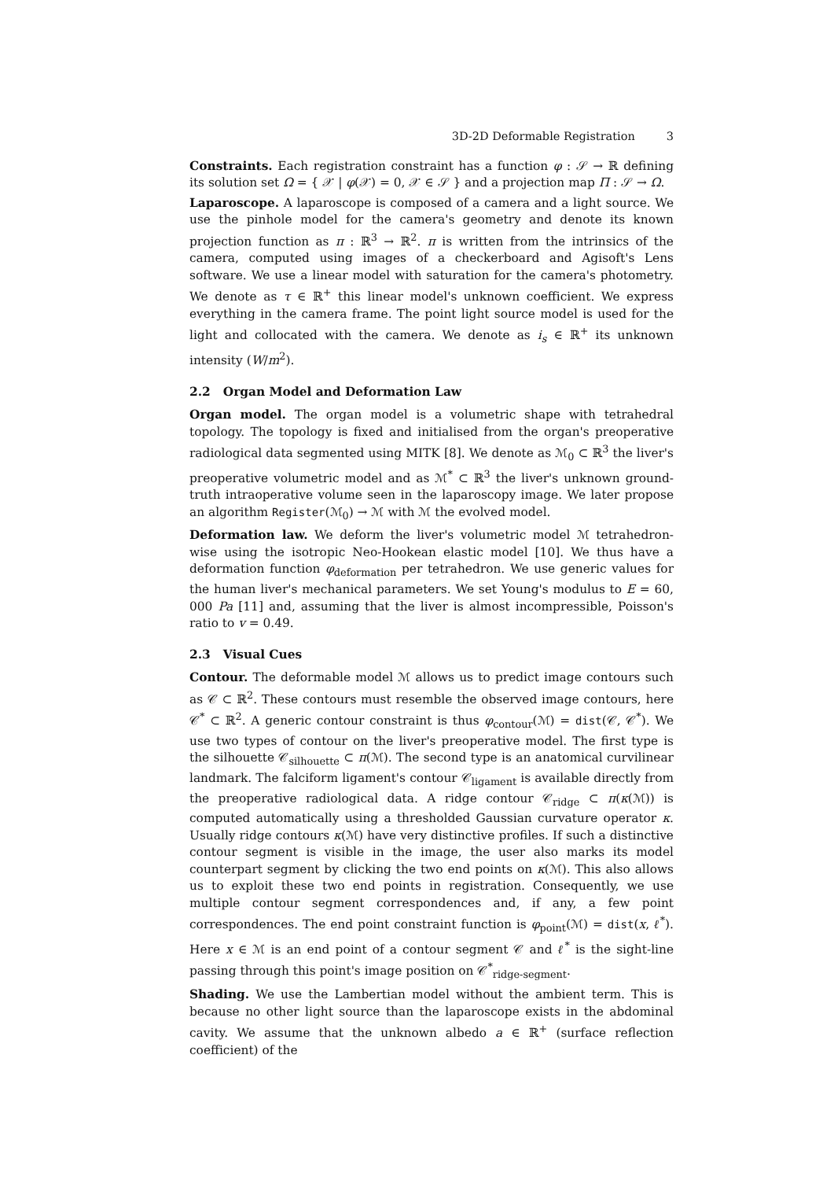3D-2D Deformable Registration 3
Constraints. Each registration constraint has a function φ : 𝒮 → ℝ defining its solution set Ω = { 𝒳 | φ(𝒳) = 0, 𝒳 ∈ 𝒮 } and a projection map Π : 𝒮 → Ω.
Laparoscope. A laparoscope is composed of a camera and a light source. We use the pinhole model for the camera's geometry and denote its known projection function as π : ℝ<sup>3</sup> → ℝ<sup>2</sup>. π is written from the intrinsics of the camera, computed using images of a checkerboard and Agisoft's Lens software. We use a linear model with saturation for the camera's photometry. We denote as τ ∈ ℝ<sup>+</sup> this linear model's unknown coefficient. We express everything in the camera frame. The point light source model is used for the light and collocated with the camera. We denote as i<sub>s</sub> ∈ ℝ<sup>+</sup> its unknown intensity (W/m<sup>2</sup>).
2.2 Organ Model and Deformation Law
Organ model. The organ model is a volumetric shape with tetrahedral topology. The topology is fixed and initialised from the organ's preoperative radiological data segmented using MITK [8]. We denote as ℳ<sub>0</sub> ⊂ ℝ<sup>3</sup> the liver's preoperative volumetric model and as ℳ<sup>*</sup> ⊂ ℝ<sup>3</sup> the liver's unknown ground-truth intraoperative volume seen in the laparoscopy image. We later propose an algorithm Register(ℳ<sub>0</sub>) → ℳ with ℳ the evolved model.
Deformation law. We deform the liver's volumetric model ℳ tetrahedron-wise using the isotropic Neo-Hookean elastic model [10]. We thus have a deformation function φ<sub>deformation</sub> per tetrahedron. We use generic values for the human liver's mechanical parameters. We set Young's modulus to E = 60, 000 Pa [11] and, assuming that the liver is almost incompressible, Poisson's ratio to v = 0.49.
2.3 Visual Cues
Contour. The deformable model ℳ allows us to predict image contours such as 𝒞 ⊂ ℝ<sup>2</sup>. These contours must resemble the observed image contours, here 𝒞<sup>*</sup> ⊂ ℝ<sup>2</sup>. A generic contour constraint is thus φ<sub>contour</sub>(ℳ) = dist(𝒞, 𝒞<sup>*</sup>). We use two types of contour on the liver's preoperative model. The first type is the silhouette 𝒞<sub>silhouette</sub> ⊂ π(ℳ). The second type is an anatomical curvilinear landmark. The falciform ligament's contour 𝒞<sub>ligament</sub> is available directly from the preoperative radiological data. A ridge contour 𝒞<sub>ridge</sub> ⊂ π(κ(ℳ)) is computed automatically using a thresholded Gaussian curvature operator κ. Usually ridge contours κ(ℳ) have very distinctive profiles. If such a distinctive contour segment is visible in the image, the user also marks its model counterpart segment by clicking the two end points on κ(ℳ). This also allows us to exploit these two end points in registration. Consequently, we use multiple contour segment correspondences and, if any, a few point correspondences. The end point constraint function is φ<sub>point</sub>(ℳ) = dist(x, ℓ<sup>*</sup>). Here x ∈ ℳ is an end point of a contour segment 𝒞 and ℓ<sup>*</sup> is the sight-line passing through this point's image position on 𝒞<sup>*</sup><sub>ridge-segment</sub>.
Shading. We use the Lambertian model without the ambient term. This is because no other light source than the laparoscope exists in the abdominal cavity. We assume that the unknown albedo a ∈ ℝ<sup>+</sup> (surface reflection coefficient) of the